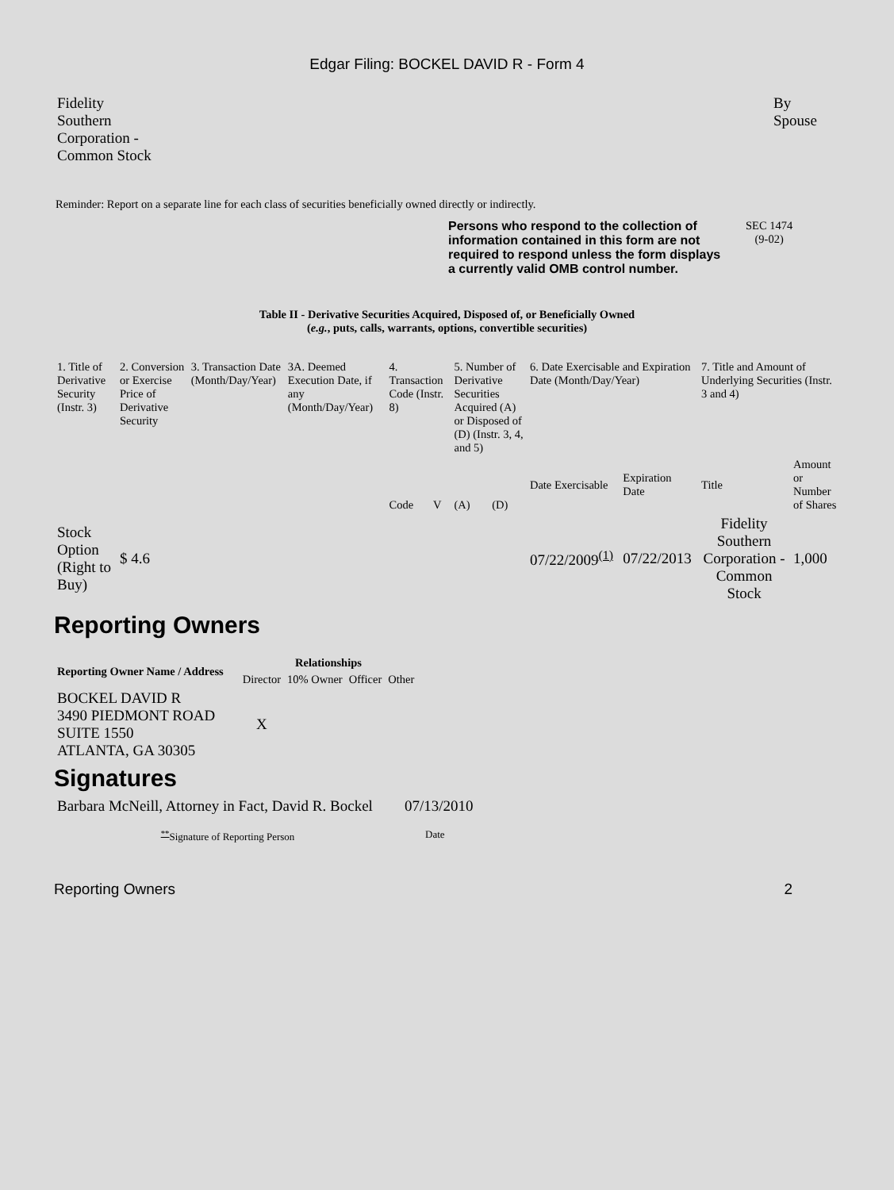Edgar Filing: BOCKEL DAVID R - Form 4
| Fidelity Southern Corporation - Common Stock | | By Spouse |
Reminder: Report on a separate line for each class of securities beneficially owned directly or indirectly.
Persons who respond to the collection of information contained in this form are not required to respond unless the form displays a currently valid OMB control number.
SEC 1474
(9-02)
Table II - Derivative Securities Acquired, Disposed of, or Beneficially Owned
(e.g., puts, calls, warrants, options, convertible securities)
| 1. Title of Derivative Security (Instr. 3) | 2. Conversion or Exercise Price of Derivative Security | 3. Transaction Date (Month/Day/Year) | 3A. Deemed Execution Date, if any (Month/Day/Year) | 4. Transaction Code (Instr. 8) | | 5. Number of Derivative Securities Acquired (A) or Disposed of (D) (Instr. 3, 4, and 5) | | 6. Date Exercisable and Expiration Date (Month/Day/Year) | | 7. Title and Amount of Underlying Securities (Instr. 3 and 4) | |
| | | | | Code | V | (A) | (D) | Date Exercisable | Expiration Date | Title | Amount or Number of Shares |
| Stock Option (Right to Buy) | $ 4.6 | | | | | | | 07/22/2009<sup>(1)</sup> | 07/22/2013 | Fidelity Southern Corporation - Common Stock | 1,000 |
Reporting Owners
| Reporting Owner Name / Address | Relationships | | | |
| --- | --- | --- | --- | --- |
| | Director | 10% Owner | Officer | Other |
| BOCKEL DAVID R 3490 PIEDMONT ROAD SUITE 1550 ATLANTA, GA 30305 | X | | | |
Signatures
| Barbara McNeill, Attorney in Fact, David R. Bockel | 07/13/2010 |
| <sup>**</sup> Signature of Reporting Person | Date |
Reporting Owners 2